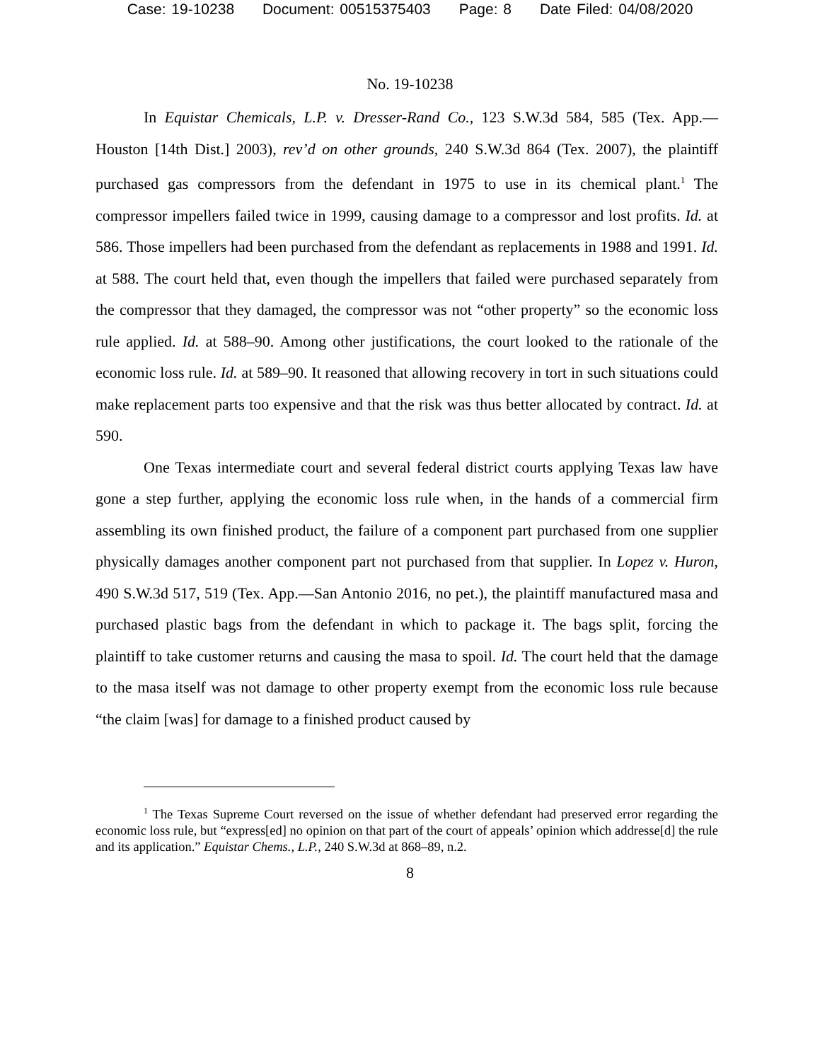Case: 19-10238 Document: 00515375403 Page: 8 Date Filed: 04/08/2020
No. 19-10238
In Equistar Chemicals, L.P. v. Dresser-Rand Co., 123 S.W.3d 584, 585 (Tex. App.—Houston [14th Dist.] 2003), rev’d on other grounds, 240 S.W.3d 864 (Tex. 2007), the plaintiff purchased gas compressors from the defendant in 1975 to use in its chemical plant.<sup>1</sup> The compressor impellers failed twice in 1999, causing damage to a compressor and lost profits. Id. at 586. Those impellers had been purchased from the defendant as replacements in 1988 and 1991. Id. at 588. The court held that, even though the impellers that failed were purchased separately from the compressor that they damaged, the compressor was not “other property” so the economic loss rule applied. Id. at 588–90. Among other justifications, the court looked to the rationale of the economic loss rule. Id. at 589–90. It reasoned that allowing recovery in tort in such situations could make replacement parts too expensive and that the risk was thus better allocated by contract. Id. at 590.
One Texas intermediate court and several federal district courts applying Texas law have gone a step further, applying the economic loss rule when, in the hands of a commercial firm assembling its own finished product, the failure of a component part purchased from one supplier physically damages another component part not purchased from that supplier. In Lopez v. Huron, 490 S.W.3d 517, 519 (Tex. App.—San Antonio 2016, no pet.), the plaintiff manufactured masa and purchased plastic bags from the defendant in which to package it. The bags split, forcing the plaintiff to take customer returns and causing the masa to spoil. Id. The court held that the damage to the masa itself was not damage to other property exempt from the economic loss rule because “the claim [was] for damage to a finished product caused by
<sup>1</sup> The Texas Supreme Court reversed on the issue of whether defendant had preserved error regarding the economic loss rule, but “express[ed] no opinion on that part of the court of appeals’ opinion which addresse[d] the rule and its application.” Equistar Chems., L.P., 240 S.W.3d at 868–89, n.2.
8